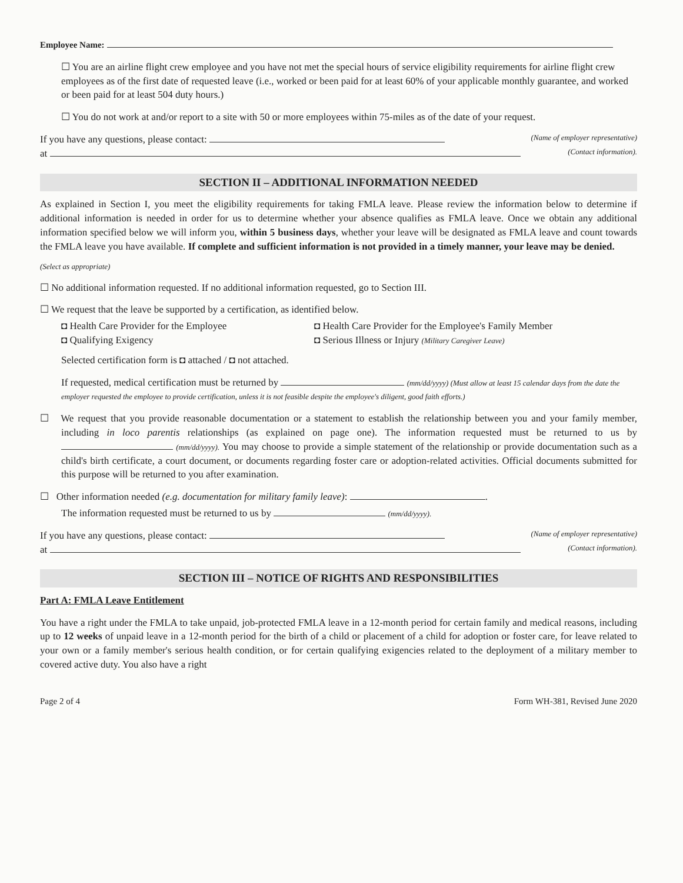Employee Name:
☐ You are an airline flight crew employee and you have not met the special hours of service eligibility requirements for airline flight crew employees as of the first date of requested leave (i.e., worked or been paid for at least 60% of your applicable monthly guarantee, and worked or been paid for at least 504 duty hours.)
☐ You do not work at and/or report to a site with 50 or more employees within 75-miles as of the date of your request.
If you have any questions, please contact: (Name of employer representative)
at (Contact information).
SECTION II – ADDITIONAL INFORMATION NEEDED
As explained in Section I, you meet the eligibility requirements for taking FMLA leave. Please review the information below to determine if additional information is needed in order for us to determine whether your absence qualifies as FMLA leave. Once we obtain any additional information specified below we will inform you, within 5 business days, whether your leave will be designated as FMLA leave and count towards the FMLA leave you have available. If complete and sufficient information is not provided in a timely manner, your leave may be denied.
(Select as appropriate)
☐ No additional information requested. If no additional information requested, go to Section III.
☐ We request that the leave be supported by a certification, as identified below.
◘ Health Care Provider for the Employee ◘ Health Care Provider for the Employee's Family Member ◘ Qualifying Exigency ◘ Serious Illness or Injury (Military Caregiver Leave)
Selected certification form is ◘ attached / ◘ not attached.
If requested, medical certification must be returned by (mm/dd/yyyy) (Must allow at least 15 calendar days from the date the employer requested the employee to provide certification, unless it is not feasible despite the employee's diligent, good faith efforts.)
☐ We request that you provide reasonable documentation or a statement to establish the relationship between you and your family member, including in loco parentis relationships (as explained on page one). The information requested must be returned to us by (mm/dd/yyyy). You may choose to provide a simple statement of the relationship or provide documentation such as a child's birth certificate, a court document, or documents regarding foster care or adoption-related activities. Official documents submitted for this purpose will be returned to you after examination.
☐ Other information needed (e.g. documentation for military family leave): .
The information requested must be returned to us by (mm/dd/yyyy).
If you have any questions, please contact: (Name of employer representative)
at (Contact information).
SECTION III – NOTICE OF RIGHTS AND RESPONSIBILITIES
Part A: FMLA Leave Entitlement
You have a right under the FMLA to take unpaid, job-protected FMLA leave in a 12-month period for certain family and medical reasons, including up to 12 weeks of unpaid leave in a 12-month period for the birth of a child or placement of a child for adoption or foster care, for leave related to your own or a family member's serious health condition, or for certain qualifying exigencies related to the deployment of a military member to covered active duty. You also have a right
Page 2 of 4 Form WH-381, Revised June 2020